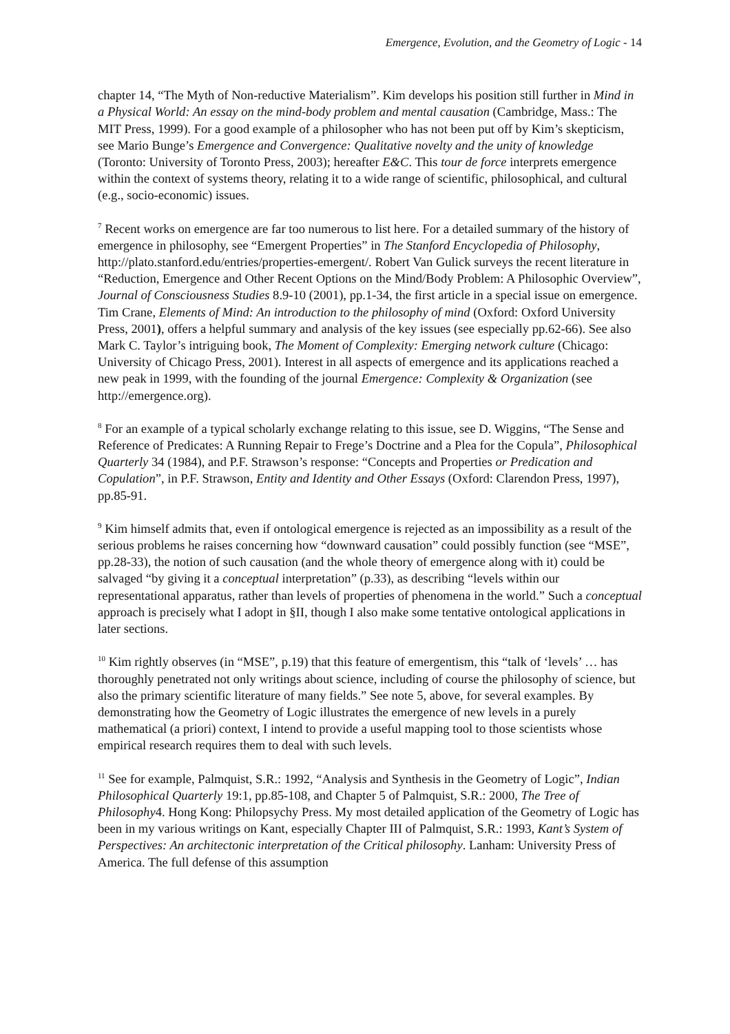Emergence, Evolution, and the Geometry of Logic - 14
chapter 14, “The Myth of Non-reductive Materialism”. Kim develops his position still further in Mind in a Physical World: An essay on the mind-body problem and mental causation (Cambridge, Mass.: The MIT Press, 1999). For a good example of a philosopher who has not been put off by Kim’s skepticism, see Mario Bunge’s Emergence and Convergence: Qualitative novelty and the unity of knowledge (Toronto: University of Toronto Press, 2003); hereafter E&C. This tour de force interprets emergence within the context of systems theory, relating it to a wide range of scientific, philosophical, and cultural (e.g., socio-economic) issues.
<sup>7</sup> Recent works on emergence are far too numerous to list here. For a detailed summary of the history of emergence in philosophy, see “Emergent Properties” in The Stanford Encyclopedia of Philosophy, http://plato.stanford.edu/entries/properties-emergent/. Robert Van Gulick surveys the recent literature in “Reduction, Emergence and Other Recent Options on the Mind/Body Problem: A Philosophic Overview”, Journal of Consciousness Studies 8.9-10 (2001), pp.1-34, the first article in a special issue on emergence. Tim Crane, Elements of Mind: An introduction to the philosophy of mind (Oxford: Oxford University Press, 2001), offers a helpful summary and analysis of the key issues (see especially pp.62-66). See also Mark C. Taylor’s intriguing book, The Moment of Complexity: Emerging network culture (Chicago: University of Chicago Press, 2001). Interest in all aspects of emergence and its applications reached a new peak in 1999, with the founding of the journal Emergence: Complexity & Organization (see http://emergence.org).
<sup>8</sup> For an example of a typical scholarly exchange relating to this issue, see D. Wiggins, “The Sense and Reference of Predicates: A Running Repair to Frege’s Doctrine and a Plea for the Copula”, Philosophical Quarterly 34 (1984), and P.F. Strawson’s response: “Concepts and Properties or Predication and Copulation”, in P.F. Strawson, Entity and Identity and Other Essays (Oxford: Clarendon Press, 1997), pp.85-91.
<sup>9</sup> Kim himself admits that, even if ontological emergence is rejected as an impossibility as a result of the serious problems he raises concerning how “downward causation” could possibly function (see “MSE”, pp.28-33), the notion of such causation (and the whole theory of emergence along with it) could be salvaged “by giving it a conceptual interpretation” (p.33), as describing “levels within our representational apparatus, rather than levels of properties of phenomena in the world.” Such a conceptual approach is precisely what I adopt in §II, though I also make some tentative ontological applications in later sections.
<sup>10</sup> Kim rightly observes (in “MSE”, p.19) that this feature of emergentism, this “talk of ‘levels’ … has thoroughly penetrated not only writings about science, including of course the philosophy of science, but also the primary scientific literature of many fields.” See note 5, above, for several examples. By demonstrating how the Geometry of Logic illustrates the emergence of new levels in a purely mathematical (a priori) context, I intend to provide a useful mapping tool to those scientists whose empirical research requires them to deal with such levels.
<sup>11</sup> See for example, Palmquist, S.R.: 1992, “Analysis and Synthesis in the Geometry of Logic”, Indian Philosophical Quarterly 19:1, pp.85-108, and Chapter 5 of Palmquist, S.R.: 2000, The Tree of Philosophy4. Hong Kong: Philopsychy Press. My most detailed application of the Geometry of Logic has been in my various writings on Kant, especially Chapter III of Palmquist, S.R.: 1993, Kant’s System of Perspectives: An architectonic interpretation of the Critical philosophy. Lanham: University Press of America. The full defense of this assumption